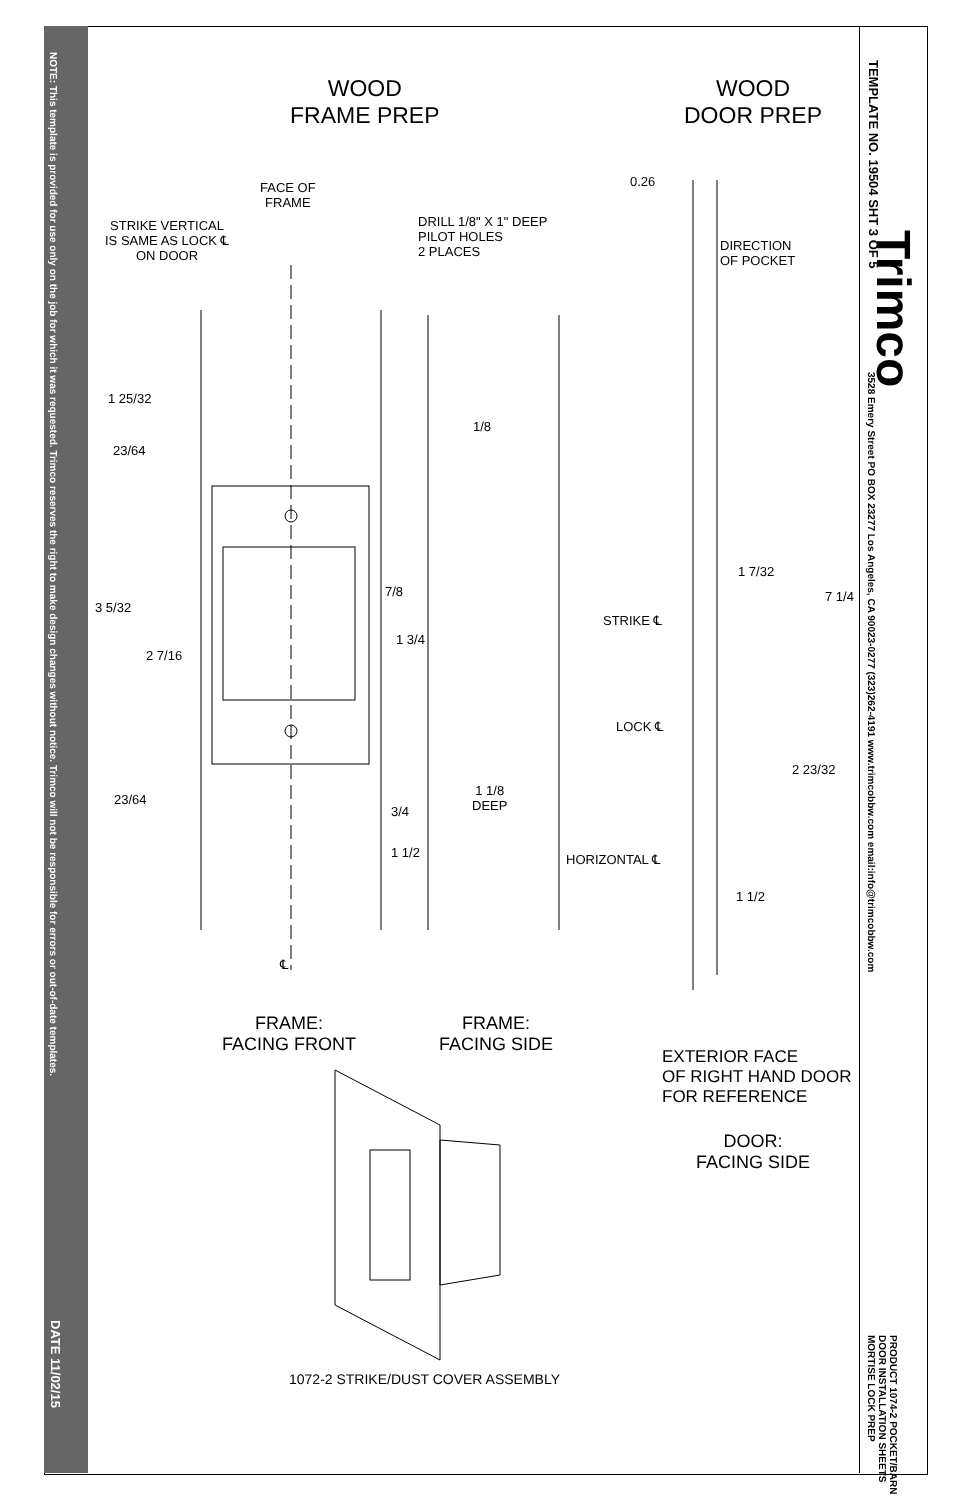NOTE: This template is provided for use only on the job for which it was requested. Trimco reserves the right to make design changes without notice. Trimco will not be responsible for errors or out-of-date templates.
DATE 11/02/15
TEMPLATE NO. 19504 SHT 3 OF 5
Trimco
3528 Emery Street PO BOX 23277 Los Angeles, CA 90023-0277 (323)262-4191 www.trimcobbw.com email:info@trimcobbw.com
PRODUCT 1074-2 POCKET/BARN DOOR INSTALLATION SHEETS MORTISE LOCK PREP
WOOD
FRAME PREP
WOOD
DOOR PREP
FACE OF
FRAME
STRIKE VERTICAL
IS SAME AS LOCK ℄
ON DOOR
DRILL 1/8" X 1" DEEP
PILOT HOLES
2 PLACES
0.26
DIRECTION
OF POCKET
1 25/32
1/8
23/64
1 7/32
7/8 7 1/4
3 5/32
STRIKE ℄
1 3/4
2 7/16
LOCK ℄
2 23/32
1 1/8
DEEP
23/64
3/4
1 1/2 HORIZONTAL ℄
1 1/2
℄
FRAME:
FACING FRONT
FRAME:
FACING SIDE
EXTERIOR FACE
OF RIGHT HAND DOOR
FOR REFERENCE
DOOR:
FACING SIDE
1072-2 STRIKE/DUST COVER ASSEMBLY